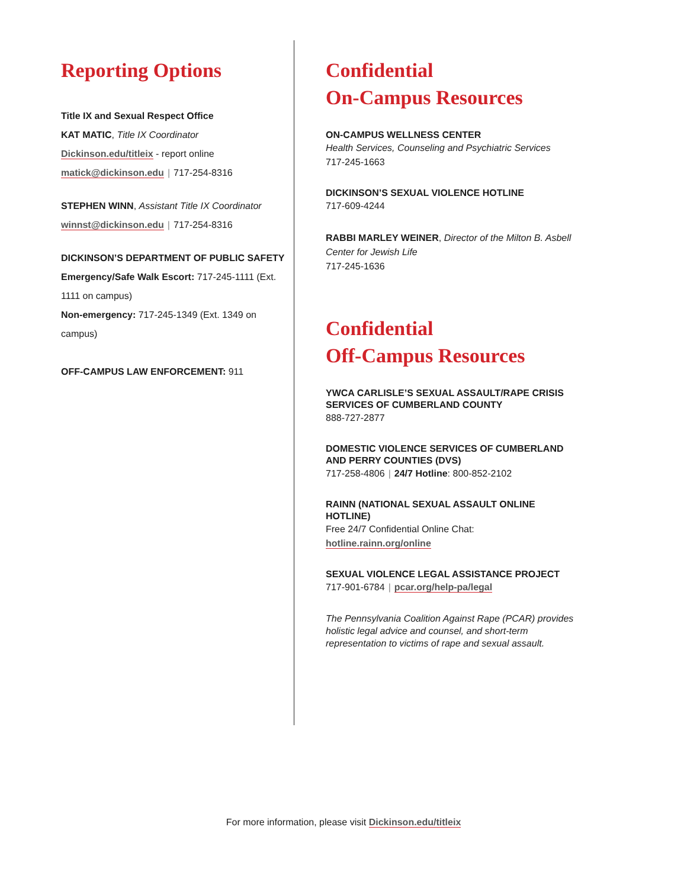Reporting Options
Title IX and Sexual Respect Office
KAT MATIC, Title IX Coordinator
Dickinson.edu/titleix - report online
matick@dickinson.edu | 717-254-8316
STEPHEN WINN, Assistant Title IX Coordinator
winnst@dickinson.edu | 717-254-8316
DICKINSON’S DEPARTMENT OF PUBLIC SAFETY
Emergency/Safe Walk Escort: 717-245-1111 (Ext. 1111 on campus)
Non-emergency: 717-245-1349 (Ext. 1349 on campus)
OFF-CAMPUS LAW ENFORCEMENT: 911
Confidential
On-Campus Resources
ON-CAMPUS WELLNESS CENTER
Health Services, Counseling and Psychiatric Services
717-245-1663
DICKINSON’S SEXUAL VIOLENCE HOTLINE
717-609-4244
RABBI MARLEY WEINER, Director of the Milton B. Asbell Center for Jewish Life
717-245-1636
Confidential
Off-Campus Resources
YWCA CARLISLE’S SEXUAL ASSAULT/RAPE CRISIS SERVICES OF CUMBERLAND COUNTY
888-727-2877
DOMESTIC VIOLENCE SERVICES OF CUMBERLAND AND PERRY COUNTIES (DVS)
717-258-4806 | 24/7 Hotline: 800-852-2102
RAINN (NATIONAL SEXUAL ASSAULT ONLINE HOTLINE)
Free 24/7 Confidential Online Chat:
hotline.rainn.org/online
SEXUAL VIOLENCE LEGAL ASSISTANCE PROJECT
717-901-6784 | pcar.org/help-pa/legal
The Pennsylvania Coalition Against Rape (PCAR) provides holistic legal advice and counsel, and short-term representation to victims of rape and sexual assault.
For more information, please visit Dickinson.edu/titleix